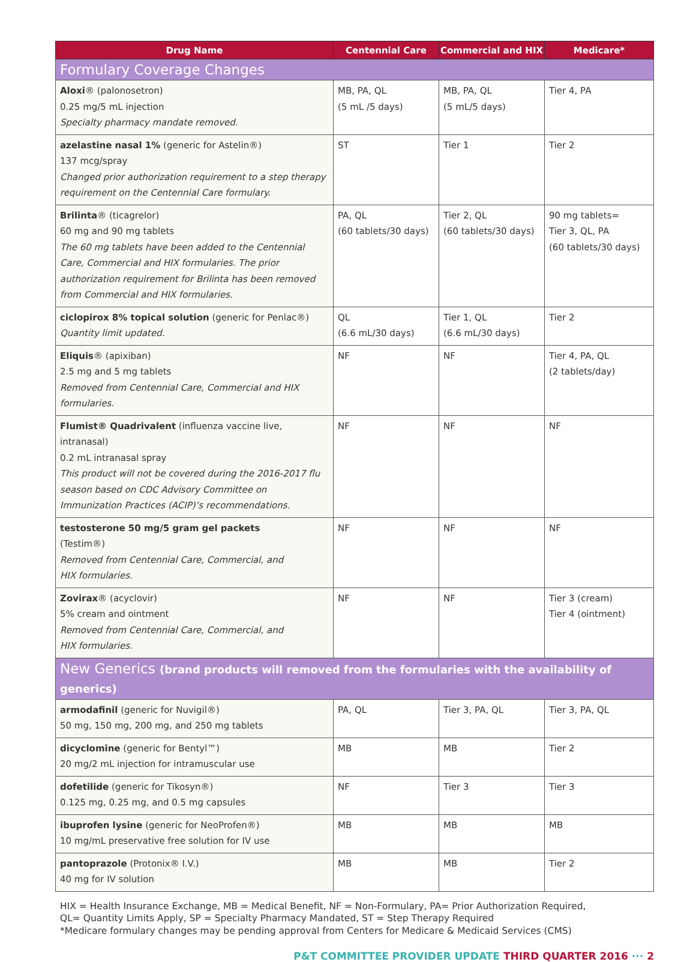| Drug Name | Centennial Care | Commercial and HIX | Medicare* |
| --- | --- | --- | --- |
| Formulary Coverage Changes | | | |
| Aloxi ® (palonosetron) 0.25 mg/5 mL injection Specialty pharmacy mandate removed. | MB, PA, QL (5 mL /5 days) | MB, PA, QL (5 mL/5 days) | Tier 4, PA |
| azelastine nasal 1% (generic for Astelin®) 137 mcg/spray Changed prior authorization requirement to a step therapy requirement on the Centennial Care formulary. | ST | Tier 1 | Tier 2 |
| Brilinta ® (ticagrelor) 60 mg and 90 mg tablets The 60 mg tablets have been added to the Centennial Care, Commercial and HIX formularies. The prior authorization requirement for Brilinta has been removed from Commercial and HIX formularies. | PA, QL (60 tablets/30 days) | Tier 2, QL (60 tablets/30 days) | 90 mg tablets= Tier 3, QL, PA (60 tablets/30 days) |
| ciclopirox 8% topical solution (generic for Penlac®) Quantity limit updated. | QL (6.6 mL/30 days) | Tier 1, QL (6.6 mL/30 days) | Tier 2 |
| Eliquis ® (apixiban) 2.5 mg and 5 mg tablets Removed from Centennial Care, Commercial and HIX formularies. | NF | NF | Tier 4, PA, QL (2 tablets/day) |
| Flumist® Quadrivalent (influenza vaccine live, intranasal) 0.2 mL intranasal spray This product will not be covered during the 2016-2017 flu season based on CDC Advisory Committee on Immunization Practices (ACIP)’s recommendations. | NF | NF | NF |
| testosterone 50 mg/5 gram gel packets (Testim®) Removed from Centennial Care, Commercial, and HIX formularies. | NF | NF | NF |
| Zovirax ® (acyclovir) 5% cream and ointment Removed from Centennial Care, Commercial, and HIX formularies. | NF | NF | Tier 3 (cream) Tier 4 (ointment) |
| New Generics (brand products will removed from the formularies with the availability of generics) | | | |
| armodafinil (generic for Nuvigil®) 50 mg, 150 mg, 200 mg, and 250 mg tablets | PA, QL | Tier 3, PA, QL | Tier 3, PA, QL |
| dicyclomine (generic for Bentyl™) 20 mg/2 mL injection for intramuscular use | MB | MB | Tier 2 |
| dofetilide (generic for Tikosyn®) 0.125 mg, 0.25 mg, and 0.5 mg capsules | NF | Tier 3 | Tier 3 |
| ibuprofen lysine (generic for NeoProfen®) 10 mg/mL preservative free solution for IV use | MB | MB | MB |
| pantoprazole (Protonix® I.V.) 40 mg for IV solution | MB | MB | Tier 2 |
HIX = Health Insurance Exchange, MB = Medical Benefit, NF = Non-Formulary, PA= Prior Authorization Required,
QL= Quantity Limits Apply, SP = Specialty Pharmacy Mandated, ST = Step Therapy Required
*Medicare formulary changes may be pending approval from Centers for Medicare & Medicaid Services (CMS)
P&T COMMITTEE PROVIDER UPDATE THIRD QUARTER 2016 ··· 2